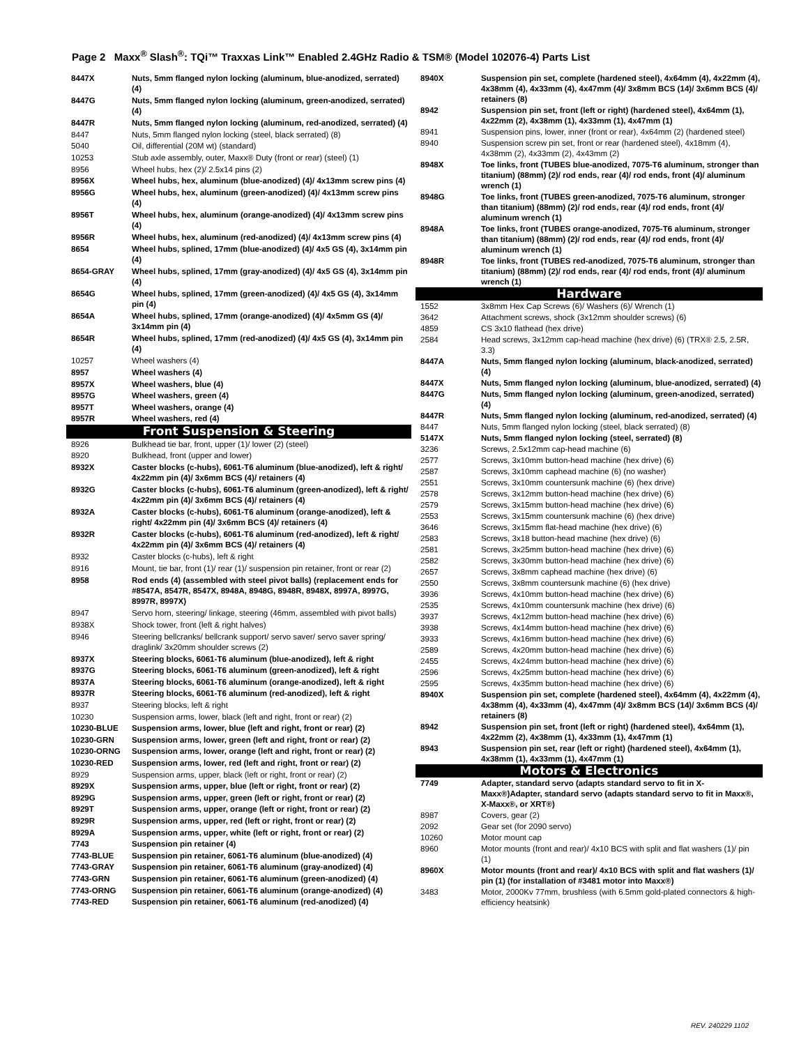Page 2 Maxx<sup>®</sup> Slash<sup>®</sup>: TQi™ Traxxas Link™ Enabled 2.4GHz Radio & TSM® (Model 102076-4) Parts List
| 8447X | Nuts, 5mm flanged nylon locking (aluminum, blue-anodized, serrated) (4) |
| 8447G | Nuts, 5mm flanged nylon locking (aluminum, green-anodized, serrated) (4) |
| 8447R | Nuts, 5mm flanged nylon locking (aluminum, red-anodized, serrated) (4) |
| 8447 | Nuts, 5mm flanged nylon locking (steel, black serrated) (8) |
| 5040 | Oil, differential (20M wt) (standard) |
| 10253 | Stub axle assembly, outer, Maxx® Duty (front or rear) (steel) (1) |
| 8956 | Wheel hubs, hex (2)/ 2.5x14 pins (2) |
| 8956X | Wheel hubs, hex, aluminum (blue-anodized) (4)/ 4x13mm screw pins (4) |
| 8956G | Wheel hubs, hex, aluminum (green-anodized) (4)/ 4x13mm screw pins (4) |
| 8956T | Wheel hubs, hex, aluminum (orange-anodized) (4)/ 4x13mm screw pins (4) |
| 8956R | Wheel hubs, hex, aluminum (red-anodized) (4)/ 4x13mm screw pins (4) |
| 8654 | Wheel hubs, splined, 17mm (blue-anodized) (4)/ 4x5 GS (4), 3x14mm pin (4) |
| 8654-GRAY | Wheel hubs, splined, 17mm (gray-anodized) (4)/ 4x5 GS (4), 3x14mm pin (4) |
| 8654G | Wheel hubs, splined, 17mm (green-anodized) (4)/ 4x5 GS (4), 3x14mm pin (4) |
| 8654A | Wheel hubs, splined, 17mm (orange-anodized) (4)/ 4x5mm GS (4)/ 3x14mm pin (4) |
| 8654R | Wheel hubs, splined, 17mm (red-anodized) (4)/ 4x5 GS (4), 3x14mm pin (4) |
| 10257 | Wheel washers (4) |
| 8957 | Wheel washers (4) |
| 8957X | Wheel washers, blue (4) |
| 8957G | Wheel washers, green (4) |
| 8957T | Wheel washers, orange (4) |
| 8957R | Wheel washers, red (4) |
| Front Suspension & Steering | |
| 8926 | Bulkhead tie bar, front, upper (1)/ lower (2) (steel) |
| 8920 | Bulkhead, front (upper and lower) |
| 8932X | Caster blocks (c-hubs), 6061-T6 aluminum (blue-anodized), left & right/ 4x22mm pin (4)/ 3x6mm BCS (4)/ retainers (4) |
| 8932G | Caster blocks (c-hubs), 6061-T6 aluminum (green-anodized), left & right/ 4x22mm pin (4)/ 3x6mm BCS (4)/ retainers (4) |
| 8932A | Caster blocks (c-hubs), 6061-T6 aluminum (orange-anodized), left & right/ 4x22mm pin (4)/ 3x6mm BCS (4)/ retainers (4) |
| 8932R | Caster blocks (c-hubs), 6061-T6 aluminum (red-anodized), left & right/ 4x22mm pin (4)/ 3x6mm BCS (4)/ retainers (4) |
| 8932 | Caster blocks (c-hubs), left & right |
| 8916 | Mount, tie bar, front (1)/ rear (1)/ suspension pin retainer, front or rear (2) |
| 8958 | Rod ends (4) (assembled with steel pivot balls) (replacement ends for #8547A, 8547R, 8547X, 8948A, 8948G, 8948R, 8948X, 8997A, 8997G, 8997R, 8997X) |
| 8947 | Servo horn, steering/ linkage, steering (46mm, assembled with pivot balls) |
| 8938X | Shock tower, front (left & right halves) |
| 8946 | Steering bellcranks/ bellcrank support/ servo saver/ servo saver spring/ draglink/ 3x20mm shoulder screws (2) |
| 8937X | Steering blocks, 6061-T6 aluminum (blue-anodized), left & right |
| 8937G | Steering blocks, 6061-T6 aluminum (green-anodized), left & right |
| 8937A | Steering blocks, 6061-T6 aluminum (orange-anodized), left & right |
| 8937R | Steering blocks, 6061-T6 aluminum (red-anodized), left & right |
| 8937 | Steering blocks, left & right |
| 10230 | Suspension arms, lower, black (left and right, front or rear) (2) |
| 10230-BLUE | Suspension arms, lower, blue (left and right, front or rear) (2) |
| 10230-GRN | Suspension arms, lower, green (left and right, front or rear) (2) |
| 10230-ORNG | Suspension arms, lower, orange (left and right, front or rear) (2) |
| 10230-RED | Suspension arms, lower, red (left and right, front or rear) (2) |
| 8929 | Suspension arms, upper, black (left or right, front or rear) (2) |
| 8929X | Suspension arms, upper, blue (left or right, front or rear) (2) |
| 8929G | Suspension arms, upper, green (left or right, front or rear) (2) |
| 8929T | Suspension arms, upper, orange (left or right, front or rear) (2) |
| 8929R | Suspension arms, upper, red (left or right, front or rear) (2) |
| 8929A | Suspension arms, upper, white (left or right, front or rear) (2) |
| 7743 | Suspension pin retainer (4) |
| 7743-BLUE | Suspension pin retainer, 6061-T6 aluminum (blue-anodized) (4) |
| 7743-GRAY | Suspension pin retainer, 6061-T6 aluminum (gray-anodized) (4) |
| 7743-GRN | Suspension pin retainer, 6061-T6 aluminum (green-anodized) (4) |
| 7743-ORNG | Suspension pin retainer, 6061-T6 aluminum (orange-anodized) (4) |
| 7743-RED | Suspension pin retainer, 6061-T6 aluminum (red-anodized) (4) |
| 8940X | Suspension pin set, complete (hardened steel), 4x64mm (4), 4x22mm (4), 4x38mm (4), 4x33mm (4), 4x47mm (4)/ 3x8mm BCS (14)/ 3x6mm BCS (4)/ retainers (8) |
| 8942 | Suspension pin set, front (left or right) (hardened steel), 4x64mm (1), 4x22mm (2), 4x38mm (1), 4x33mm (1), 4x47mm (1) |
| 8941 | Suspension pins, lower, inner (front or rear), 4x64mm (2) (hardened steel) |
| 8940 | Suspension screw pin set, front or rear (hardened steel), 4x18mm (4), 4x38mm (2), 4x33mm (2), 4x43mm (2) |
| 8948X | Toe links, front (TUBES blue-anodized, 7075-T6 aluminum, stronger than titanium) (88mm) (2)/ rod ends, rear (4)/ rod ends, front (4)/ aluminum wrench (1) |
| 8948G | Toe links, front (TUBES green-anodized, 7075-T6 aluminum, stronger than titanium) (88mm) (2)/ rod ends, rear (4)/ rod ends, front (4)/ aluminum wrench (1) |
| 8948A | Toe links, front (TUBES orange-anodized, 7075-T6 aluminum, stronger than titanium) (88mm) (2)/ rod ends, rear (4)/ rod ends, front (4)/ aluminum wrench (1) |
| 8948R | Toe links, front (TUBES red-anodized, 7075-T6 aluminum, stronger than titanium) (88mm) (2)/ rod ends, rear (4)/ rod ends, front (4)/ aluminum wrench (1) |
| Hardware | |
| 1552 | 3x8mm Hex Cap Screws (6)/ Washers (6)/ Wrench (1) |
| 3642 | Attachment screws, shock (3x12mm shoulder screws) (6) |
| 4859 | CS 3x10 flathead (hex drive) |
| 2584 | Head screws, 3x12mm cap-head machine (hex drive) (6) (TRX® 2.5, 2.5R, 3.3) |
| 8447A | Nuts, 5mm flanged nylon locking (aluminum, black-anodized, serrated) (4) |
| 8447X | Nuts, 5mm flanged nylon locking (aluminum, blue-anodized, serrated) (4) |
| 8447G | Nuts, 5mm flanged nylon locking (aluminum, green-anodized, serrated) (4) |
| 8447R | Nuts, 5mm flanged nylon locking (aluminum, red-anodized, serrated) (4) |
| 8447 | Nuts, 5mm flanged nylon locking (steel, black serrated) (8) |
| 5147X | Nuts, 5mm flanged nylon locking (steel, serrated) (8) |
| 3236 | Screws, 2.5x12mm cap-head machine (6) |
| 2577 | Screws, 3x10mm button-head machine (hex drive) (6) |
| 2587 | Screws, 3x10mm caphead machine (6) (no washer) |
| 2551 | Screws, 3x10mm countersunk machine (6) (hex drive) |
| 2578 | Screws, 3x12mm button-head machine (hex drive) (6) |
| 2579 | Screws, 3x15mm button-head machine (hex drive) (6) |
| 2553 | Screws, 3x15mm countersunk machine (6) (hex drive) |
| 3646 | Screws, 3x15mm flat-head machine (hex drive) (6) |
| 2583 | Screws, 3x18 button-head machine (hex drive) (6) |
| 2581 | Screws, 3x25mm button-head machine (hex drive) (6) |
| 2582 | Screws, 3x30mm button-head machine (hex drive) (6) |
| 2657 | Screws, 3x8mm caphead machine (hex drive) (6) |
| 2550 | Screws, 3x8mm countersunk machine (6) (hex drive) |
| 3936 | Screws, 4x10mm button-head machine (hex drive) (6) |
| 2535 | Screws, 4x10mm countersunk machine (hex drive) (6) |
| 3937 | Screws, 4x12mm button-head machine (hex drive) (6) |
| 3938 | Screws, 4x14mm button-head machine (hex drive) (6) |
| 3933 | Screws, 4x16mm button-head machine (hex drive) (6) |
| 2589 | Screws, 4x20mm button-head machine (hex drive) (6) |
| 2455 | Screws, 4x24mm button-head machine (hex drive) (6) |
| 2596 | Screws, 4x25mm button-head machine (hex drive) (6) |
| 2595 | Screws, 4x35mm button-head machine (hex drive) (6) |
| 8940X | Suspension pin set, complete (hardened steel), 4x64mm (4), 4x22mm (4), 4x38mm (4), 4x33mm (4), 4x47mm (4)/ 3x8mm BCS (14)/ 3x6mm BCS (4)/ retainers (8) |
| 8942 | Suspension pin set, front (left or right) (hardened steel), 4x64mm (1), 4x22mm (2), 4x38mm (1), 4x33mm (1), 4x47mm (1) |
| 8943 | Suspension pin set, rear (left or right) (hardened steel), 4x64mm (1), 4x38mm (1), 4x33mm (1), 4x47mm (1) |
| Motors & Electronics | |
| 7749 | Adapter, standard servo (adapts standard servo to fit in X-Maxx®)Adapter, standard servo (adapts standard servo to fit in Maxx®, X-Maxx®, or XRT®) |
| 8987 | Covers, gear (2) |
| 2092 | Gear set (for 2090 servo) |
| 10260 | Motor mount cap |
| 8960 | Motor mounts (front and rear)/ 4x10 BCS with split and flat washers (1)/ pin (1) |
| 8960X | Motor mounts (front and rear)/ 4x10 BCS with split and flat washers (1)/ pin (1) (for installation of #3481 motor into Maxx®) |
| 3483 | Motor, 2000Kv 77mm, brushless (with 6.5mm gold-plated connectors & high-efficiency heatsink) |
REV. 240229 1102